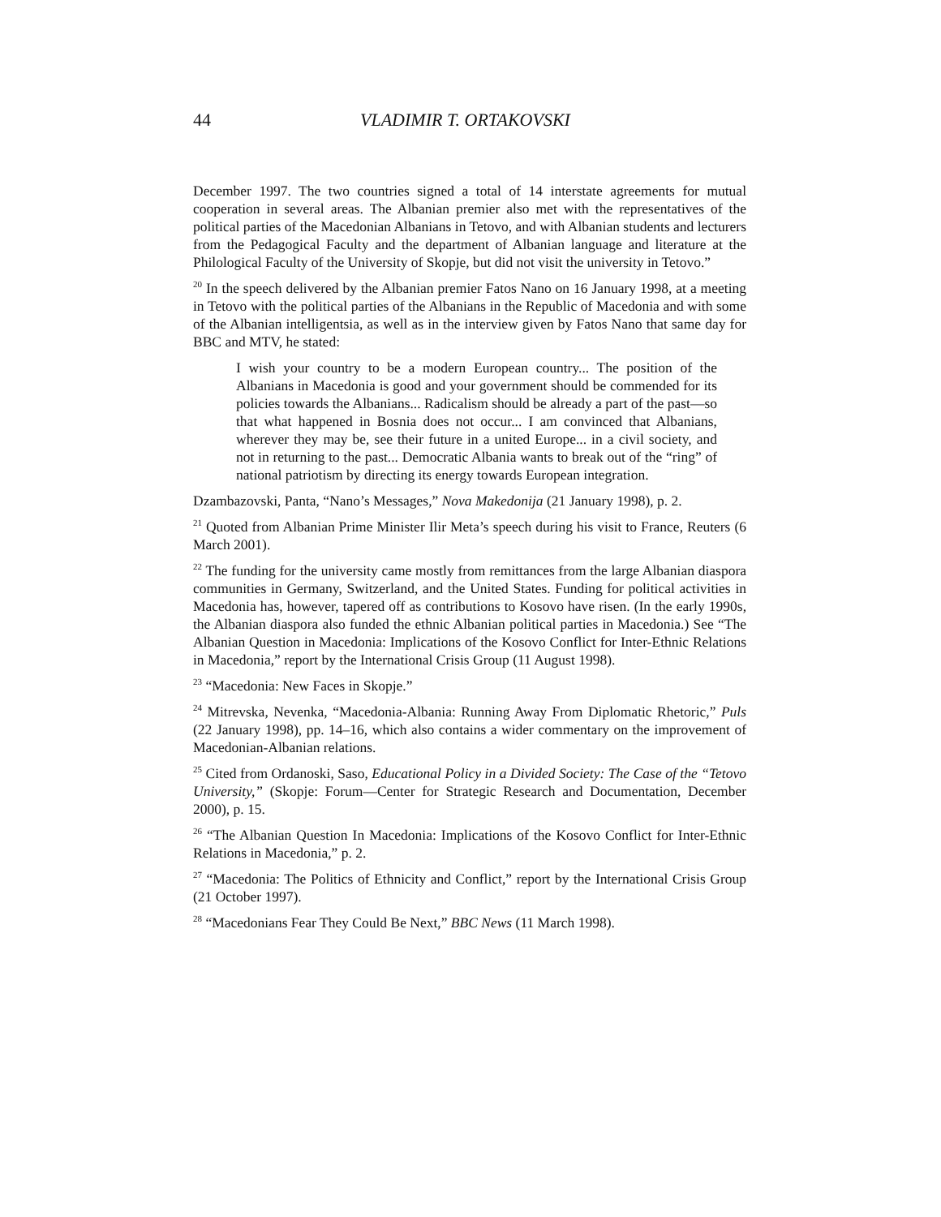44 VLADIMIR T. ORTAKOVSKI
December 1997. The two countries signed a total of 14 interstate agreements for mutual cooperation in several areas. The Albanian premier also met with the representatives of the political parties of the Macedonian Albanians in Tetovo, and with Albanian students and lecturers from the Pedagogical Faculty and the department of Albanian language and literature at the Philological Faculty of the University of Skopje, but did not visit the university in Tetovo.”
<sup>20</sup> In the speech delivered by the Albanian premier Fatos Nano on 16 January 1998, at a meeting in Tetovo with the political parties of the Albanians in the Republic of Macedonia and with some of the Albanian intelligentsia, as well as in the interview given by Fatos Nano that same day for BBC and MTV, he stated:
I wish your country to be a modern European country... The position of the Albanians in Macedonia is good and your government should be commended for its policies towards the Albanians... Radicalism should be already a part of the past—so that what happened in Bosnia does not occur... I am convinced that Albanians, wherever they may be, see their future in a united Europe... in a civil society, and not in returning to the past... Democratic Albania wants to break out of the “ring” of national patriotism by directing its energy towards European integration.
Dzambazovski, Panta, “Nano’s Messages,” Nova Makedonija (21 January 1998), p. 2.
<sup>21</sup> Quoted from Albanian Prime Minister Ilir Meta’s speech during his visit to France, Reuters (6 March 2001).
<sup>22</sup> The funding for the university came mostly from remittances from the large Albanian diaspora communities in Germany, Switzerland, and the United States. Funding for political activities in Macedonia has, however, tapered off as contributions to Kosovo have risen. (In the early 1990s, the Albanian diaspora also funded the ethnic Albanian political parties in Macedonia.) See “The Albanian Question in Macedonia: Implications of the Kosovo Conflict for Inter-Ethnic Relations in Macedonia,” report by the International Crisis Group (11 August 1998).
<sup>23</sup> “Macedonia: New Faces in Skopje.”
<sup>24</sup> Mitrevska, Nevenka, “Macedonia-Albania: Running Away From Diplomatic Rhetoric,” Puls (22 January 1998), pp. 14–16, which also contains a wider commentary on the improvement of Macedonian-Albanian relations.
<sup>25</sup> Cited from Ordanoski, Saso, Educational Policy in a Divided Society: The Case of the “Tetovo University,” (Skopje: Forum—Center for Strategic Research and Documentation, December 2000), p. 15.
<sup>26</sup> “The Albanian Question In Macedonia: Implications of the Kosovo Conflict for Inter-Ethnic Relations in Macedonia,” p. 2.
<sup>27</sup> “Macedonia: The Politics of Ethnicity and Conflict,” report by the International Crisis Group (21 October 1997).
<sup>28</sup> “Macedonians Fear They Could Be Next,” BBC News (11 March 1998).